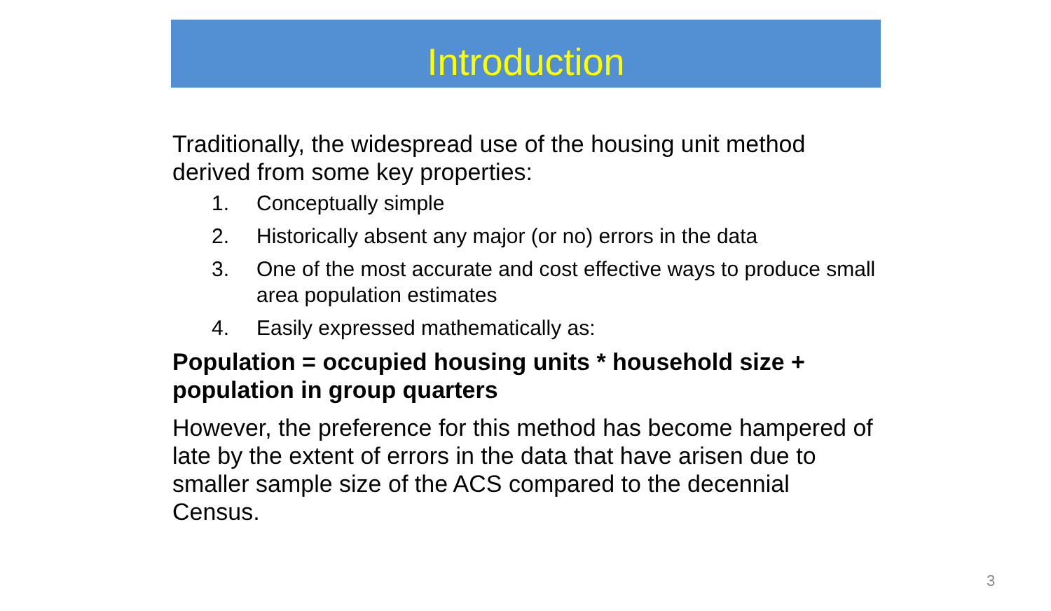Introduction
Traditionally, the widespread use of the housing unit method derived from some key properties:
1. Conceptually simple
2. Historically absent any major (or no) errors in the data
3. One of the most accurate and cost effective ways to produce small area population estimates
4. Easily expressed mathematically as:
Population = occupied housing units * household size + population in group quarters
However, the preference for this method has become hampered of late by the extent of errors in the data that have arisen due to smaller sample size of the ACS compared to the decennial Census.
3